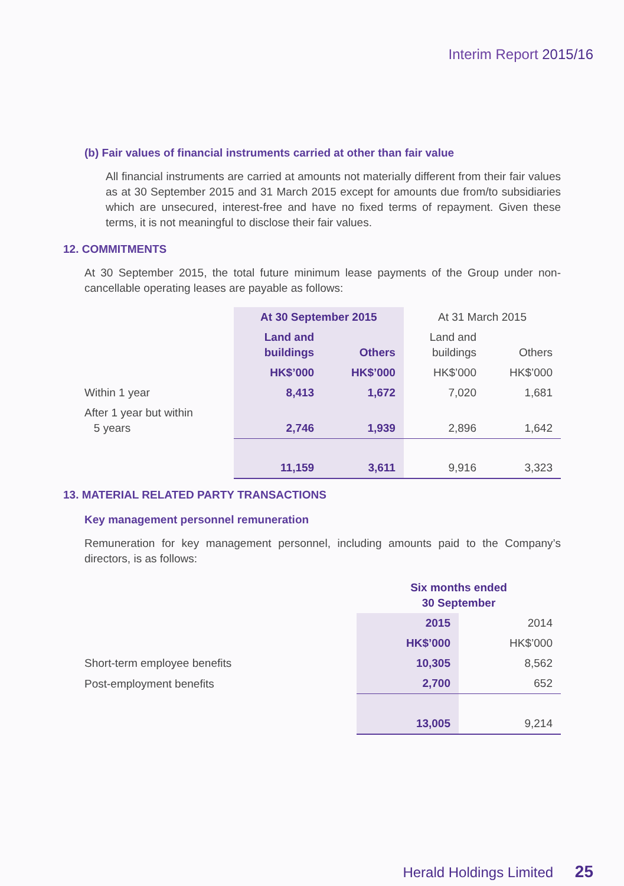Interim Report 2015/16
(b) Fair values of financial instruments carried at other than fair value
All financial instruments are carried at amounts not materially different from their fair values as at 30 September 2015 and 31 March 2015 except for amounts due from/to subsidiaries which are unsecured, interest-free and have no fixed terms of repayment. Given these terms, it is not meaningful to disclose their fair values.
12. COMMITMENTS
At 30 September 2015, the total future minimum lease payments of the Group under non-cancellable operating leases are payable as follows:
| | At 30 September 2015 | | At 31 March 2015 | |
| | Land and buildings | Others | Land and buildings | Others |
| | HK$’000 | HK$’000 | HK$’000 | HK$’000 |
| Within 1 year | 8,413 | 1,672 | 7,020 | 1,681 |
| After 1 year but within 5 years | 2,746 | 1,939 | 2,896 | 1,642 |
| | 11,159 | 3,611 | 9,916 | 3,323 |
13. MATERIAL RELATED PARTY TRANSACTIONS
Key management personnel remuneration
Remuneration for key management personnel, including amounts paid to the Company’s directors, is as follows:
| | Six months ended 30 September | |
| | 2015 | 2014 |
| | HK$’000 | HK$’000 |
| Short-term employee benefits | 10,305 | 8,562 |
| Post-employment benefits | 2,700 | 652 |
| | 13,005 | 9,214 |
Herald Holdings Limited 25